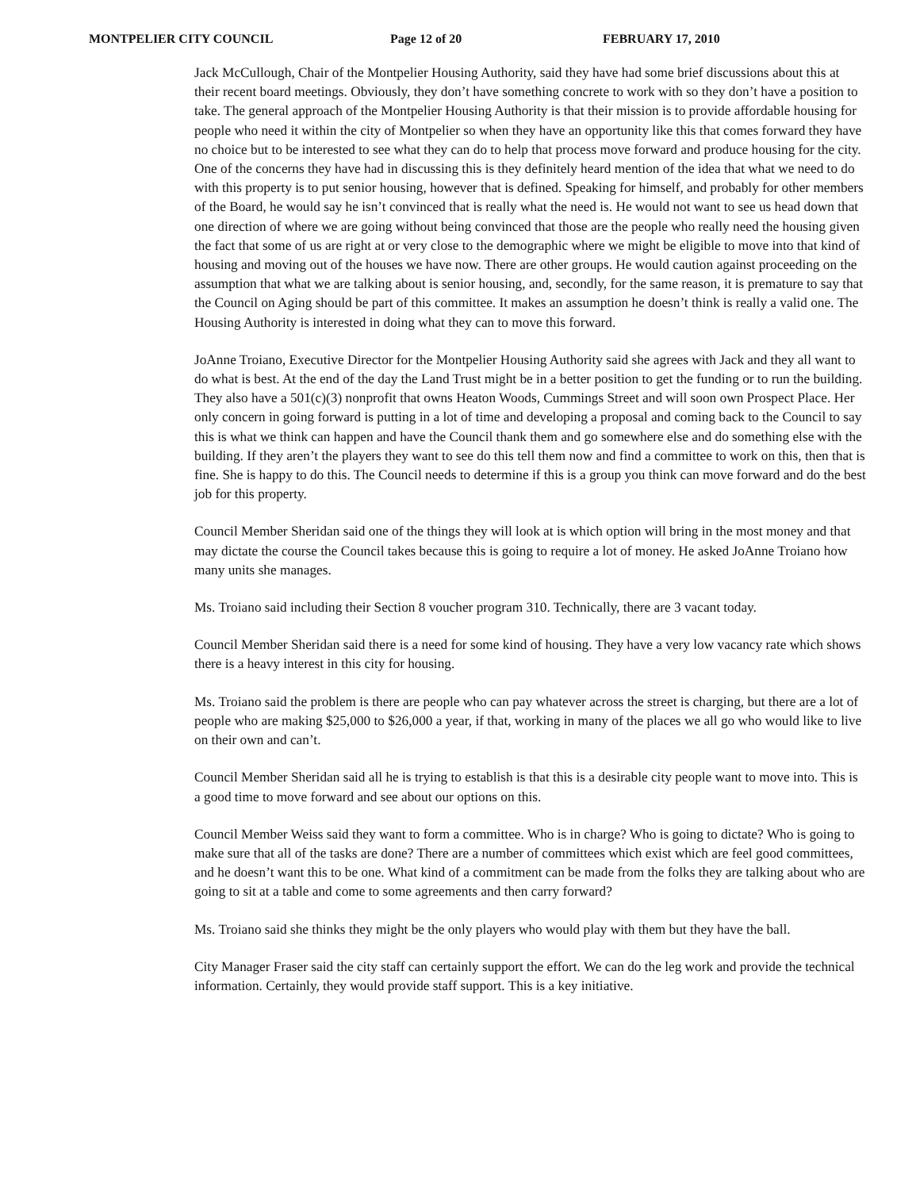MONTPELIER CITY COUNCIL Page 12 of 20 FEBRUARY 17, 2010
Jack McCullough, Chair of the Montpelier Housing Authority, said they have had some brief discussions about this at their recent board meetings. Obviously, they don’t have something concrete to work with so they don’t have a position to take. The general approach of the Montpelier Housing Authority is that their mission is to provide affordable housing for people who need it within the city of Montpelier so when they have an opportunity like this that comes forward they have no choice but to be interested to see what they can do to help that process move forward and produce housing for the city. One of the concerns they have had in discussing this is they definitely heard mention of the idea that what we need to do with this property is to put senior housing, however that is defined. Speaking for himself, and probably for other members of the Board, he would say he isn’t convinced that is really what the need is. He would not want to see us head down that one direction of where we are going without being convinced that those are the people who really need the housing given the fact that some of us are right at or very close to the demographic where we might be eligible to move into that kind of housing and moving out of the houses we have now. There are other groups. He would caution against proceeding on the assumption that what we are talking about is senior housing, and, secondly, for the same reason, it is premature to say that the Council on Aging should be part of this committee. It makes an assumption he doesn’t think is really a valid one. The Housing Authority is interested in doing what they can to move this forward.
JoAnne Troiano, Executive Director for the Montpelier Housing Authority said she agrees with Jack and they all want to do what is best. At the end of the day the Land Trust might be in a better position to get the funding or to run the building. They also have a 501(c)(3) nonprofit that owns Heaton Woods, Cummings Street and will soon own Prospect Place. Her only concern in going forward is putting in a lot of time and developing a proposal and coming back to the Council to say this is what we think can happen and have the Council thank them and go somewhere else and do something else with the building. If they aren’t the players they want to see do this tell them now and find a committee to work on this, then that is fine. She is happy to do this. The Council needs to determine if this is a group you think can move forward and do the best job for this property.
Council Member Sheridan said one of the things they will look at is which option will bring in the most money and that may dictate the course the Council takes because this is going to require a lot of money. He asked JoAnne Troiano how many units she manages.
Ms. Troiano said including their Section 8 voucher program 310. Technically, there are 3 vacant today.
Council Member Sheridan said there is a need for some kind of housing. They have a very low vacancy rate which shows there is a heavy interest in this city for housing.
Ms. Troiano said the problem is there are people who can pay whatever across the street is charging, but there are a lot of people who are making $25,000 to $26,000 a year, if that, working in many of the places we all go who would like to live on their own and can’t.
Council Member Sheridan said all he is trying to establish is that this is a desirable city people want to move into. This is a good time to move forward and see about our options on this.
Council Member Weiss said they want to form a committee. Who is in charge? Who is going to dictate? Who is going to make sure that all of the tasks are done? There are a number of committees which exist which are feel good committees, and he doesn’t want this to be one. What kind of a commitment can be made from the folks they are talking about who are going to sit at a table and come to some agreements and then carry forward?
Ms. Troiano said she thinks they might be the only players who would play with them but they have the ball.
City Manager Fraser said the city staff can certainly support the effort. We can do the leg work and provide the technical information. Certainly, they would provide staff support. This is a key initiative.